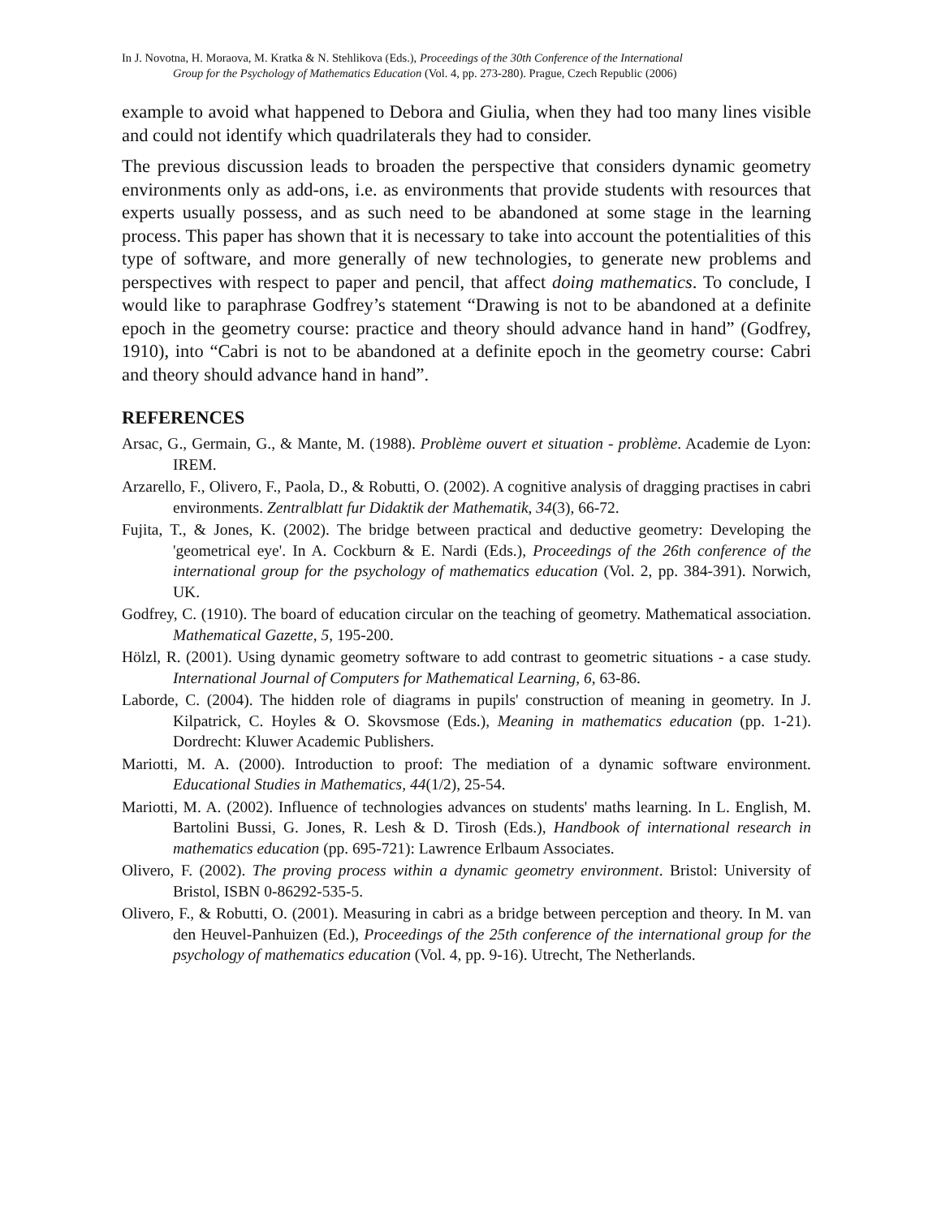In J. Novotna, H. Moraova, M. Kratka & N. Stehlikova (Eds.), Proceedings of the 30th Conference of the International
Group for the Psychology of Mathematics Education (Vol. 4, pp. 273-280). Prague, Czech Republic (2006)
example to avoid what happened to Debora and Giulia, when they had too many lines visible and could not identify which quadrilaterals they had to consider.
The previous discussion leads to broaden the perspective that considers dynamic geometry environments only as add-ons, i.e. as environments that provide students with resources that experts usually possess, and as such need to be abandoned at some stage in the learning process. This paper has shown that it is necessary to take into account the potentialities of this type of software, and more generally of new technologies, to generate new problems and perspectives with respect to paper and pencil, that affect doing mathematics. To conclude, I would like to paraphrase Godfrey’s statement “Drawing is not to be abandoned at a definite epoch in the geometry course: practice and theory should advance hand in hand” (Godfrey, 1910), into “Cabri is not to be abandoned at a definite epoch in the geometry course: Cabri and theory should advance hand in hand”.
REFERENCES
Arsac, G., Germain, G., & Mante, M. (1988). Problème ouvert et situation - problème. Academie de Lyon: IREM.
Arzarello, F., Olivero, F., Paola, D., & Robutti, O. (2002). A cognitive analysis of dragging practises in cabri environments. Zentralblatt fur Didaktik der Mathematik, 34(3), 66-72.
Fujita, T., & Jones, K. (2002). The bridge between practical and deductive geometry: Developing the 'geometrical eye'. In A. Cockburn & E. Nardi (Eds.), Proceedings of the 26th conference of the international group for the psychology of mathematics education (Vol. 2, pp. 384-391). Norwich, UK.
Godfrey, C. (1910). The board of education circular on the teaching of geometry. Mathematical association. Mathematical Gazette, 5, 195-200.
Hölzl, R. (2001). Using dynamic geometry software to add contrast to geometric situations - a case study. International Journal of Computers for Mathematical Learning, 6, 63-86.
Laborde, C. (2004). The hidden role of diagrams in pupils' construction of meaning in geometry. In J. Kilpatrick, C. Hoyles & O. Skovsmose (Eds.), Meaning in mathematics education (pp. 1-21). Dordrecht: Kluwer Academic Publishers.
Mariotti, M. A. (2000). Introduction to proof: The mediation of a dynamic software environment. Educational Studies in Mathematics, 44(1/2), 25-54.
Mariotti, M. A. (2002). Influence of technologies advances on students' maths learning. In L. English, M. Bartolini Bussi, G. Jones, R. Lesh & D. Tirosh (Eds.), Handbook of international research in mathematics education (pp. 695-721): Lawrence Erlbaum Associates.
Olivero, F. (2002). The proving process within a dynamic geometry environment. Bristol: University of Bristol, ISBN 0-86292-535-5.
Olivero, F., & Robutti, O. (2001). Measuring in cabri as a bridge between perception and theory. In M. van den Heuvel-Panhuizen (Ed.), Proceedings of the 25th conference of the international group for the psychology of mathematics education (Vol. 4, pp. 9-16). Utrecht, The Netherlands.